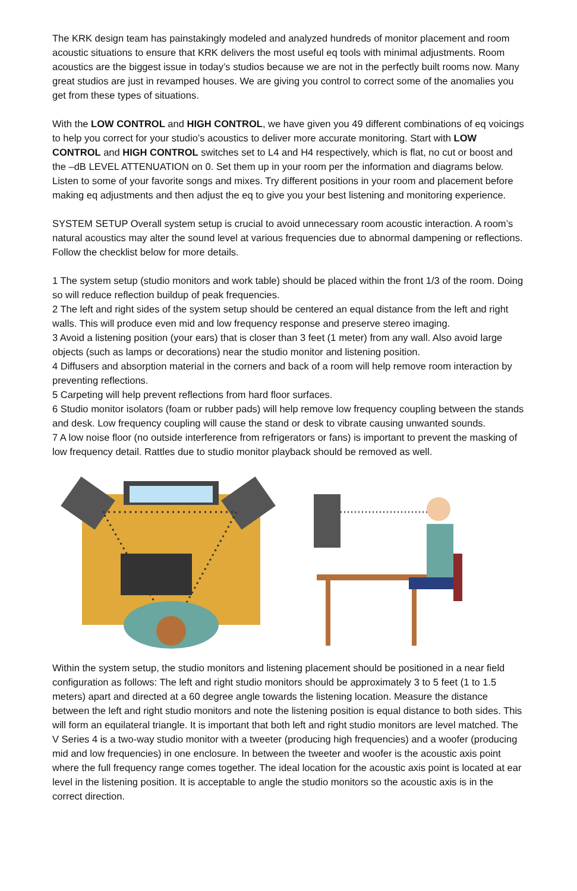The KRK design team has painstakingly modeled and analyzed hundreds of monitor placement and room acoustic situations to ensure that KRK delivers the most useful eq tools with minimal adjustments. Room acoustics are the biggest issue in today’s studios because we are not in the perfectly built rooms now. Many great studios are just in revamped houses. We are giving you control to correct some of the anomalies you get from these types of situations.
With the LOW CONTROL and HIGH CONTROL, we have given you 49 different combinations of eq voicings to help you correct for your studio’s acoustics to deliver more accurate monitoring. Start with LOW CONTROL and HIGH CONTROL switches set to L4 and H4 respectively, which is flat, no cut or boost and the –dB LEVEL ATTENUATION on 0. Set them up in your room per the information and diagrams below. Listen to some of your favorite songs and mixes. Try different positions in your room and placement before making eq adjustments and then adjust the eq to give you your best listening and monitoring experience.
SYSTEM SETUP Overall system setup is crucial to avoid unnecessary room acoustic interaction. A room’s natural acoustics may alter the sound level at various frequencies due to abnormal dampening or reflections. Follow the checklist below for more details.
1 The system setup (studio monitors and work table) should be placed within the front 1/3 of the room. Doing so will reduce reflection buildup of peak frequencies.
2 The left and right sides of the system setup should be centered an equal distance from the left and right walls. This will produce even mid and low frequency response and preserve stereo imaging.
3 Avoid a listening position (your ears) that is closer than 3 feet (1 meter) from any wall. Also avoid large objects (such as lamps or decorations) near the studio monitor and listening position.
4 Diffusers and absorption material in the corners and back of a room will help remove room interaction by preventing reflections.
5 Carpeting will help prevent reflections from hard floor surfaces.
6 Studio monitor isolators (foam or rubber pads) will help remove low frequency coupling between the stands and desk. Low frequency coupling will cause the stand or desk to vibrate causing unwanted sounds.
7 A low noise floor (no outside interference from refrigerators or fans) is important to prevent the masking of low frequency detail. Rattles due to studio monitor playback should be removed as well.
Within the system setup, the studio monitors and listening placement should be positioned in a near field configuration as follows: The left and right studio monitors should be approximately 3 to 5 feet (1 to 1.5 meters) apart and directed at a 60 degree angle towards the listening location. Measure the distance between the left and right studio monitors and note the listening position is equal distance to both sides. This will form an equilateral triangle. It is important that both left and right studio monitors are level matched. The V Series 4 is a two-way studio monitor with a tweeter (producing high frequencies) and a woofer (producing mid and low frequencies) in one enclosure. In between the tweeter and woofer is the acoustic axis point where the full frequency range comes together. The ideal location for the acoustic axis point is located at ear level in the listening position. It is acceptable to angle the studio monitors so the acoustic axis is in the correct direction.